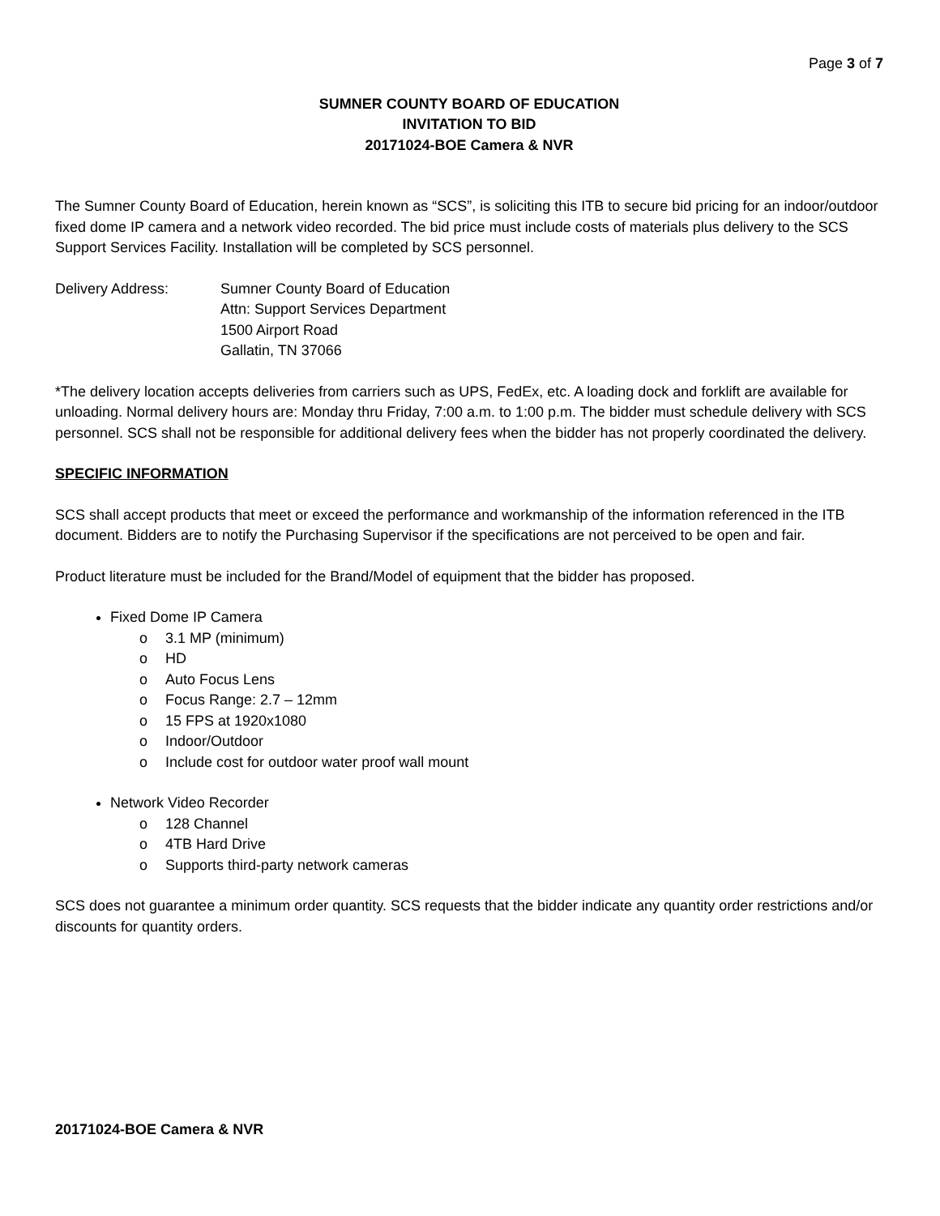Page 3 of 7
SUMNER COUNTY BOARD OF EDUCATION
INVITATION TO BID
20171024-BOE Camera & NVR
The Sumner County Board of Education, herein known as “SCS”, is soliciting this ITB to secure bid pricing for an indoor/outdoor fixed dome IP camera and a network video recorded. The bid price must include costs of materials plus delivery to the SCS Support Services Facility. Installation will be completed by SCS personnel.
Delivery Address: Sumner County Board of Education
Attn: Support Services Department
1500 Airport Road
Gallatin, TN 37066
*The delivery location accepts deliveries from carriers such as UPS, FedEx, etc. A loading dock and forklift are available for unloading. Normal delivery hours are: Monday thru Friday, 7:00 a.m. to 1:00 p.m. The bidder must schedule delivery with SCS personnel. SCS shall not be responsible for additional delivery fees when the bidder has not properly coordinated the delivery.
SPECIFIC INFORMATION
SCS shall accept products that meet or exceed the performance and workmanship of the information referenced in the ITB document. Bidders are to notify the Purchasing Supervisor if the specifications are not perceived to be open and fair.
Product literature must be included for the Brand/Model of equipment that the bidder has proposed.
Fixed Dome IP Camera
o 3.1 MP (minimum)
o HD
o Auto Focus Lens
o Focus Range: 2.7 – 12mm
o 15 FPS at 1920x1080
o Indoor/Outdoor
o Include cost for outdoor water proof wall mount
Network Video Recorder
o 128 Channel
o 4TB Hard Drive
o Supports third-party network cameras
SCS does not guarantee a minimum order quantity. SCS requests that the bidder indicate any quantity order restrictions and/or discounts for quantity orders.
20171024-BOE Camera & NVR